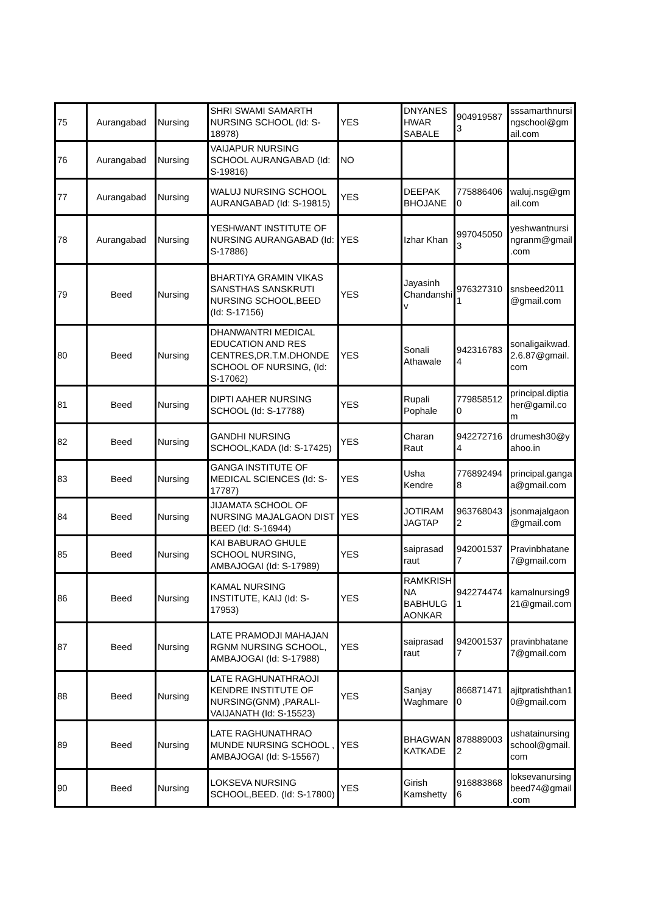| 75 | Aurangabad | Nursing | SHRI SWAMI SAMARTH NURSING SCHOOL (Id: S-18978) | YES | DNYANES HWAR SABALE | 904919587 3 | sssamarthnursi ngschool@gm ail.com |
| 76 | Aurangabad | Nursing | VAIJAPUR NURSING SCHOOL AURANGABAD (Id: S-19816) | NO | | | |
| 77 | Aurangabad | Nursing | WALUJ NURSING SCHOOL AURANGABAD (Id: S-19815) | YES | DEEPAK BHOJANE | 775886406 0 | waluj.nsg@gm ail.com |
| 78 | Aurangabad | Nursing | YESHWANT INSTITUTE OF NURSING AURANGABAD (Id: S-17886) | YES | Izhar Khan | 997045050 3 | yeshwantnursi ngranm@gmail .com |
| 79 | Beed | Nursing | BHARTIYA GRAMIN VIKAS SANSTHAS SANSKRUTI NURSING SCHOOL,BEED (Id: S-17156) | YES | Jayasinh Chandanshi v | 976327310 1 | snsbeed2011 @gmail.com |
| 80 | Beed | Nursing | DHANWANTRI MEDICAL EDUCATION AND RES CENTRES,DR.T.M.DHONDE SCHOOL OF NURSING, (Id: S-17062) | YES | Sonali Athawale | 942316783 4 | sonaligaikwad. 2.6.87@gmail. com |
| 81 | Beed | Nursing | DIPTI AAHER NURSING SCHOOL (Id: S-17788) | YES | Rupali Pophale | 779858512 0 | principal.diptia her@gamil.co m |
| 82 | Beed | Nursing | GANDHI NURSING SCHOOL,KADA (Id: S-17425) | YES | Charan Raut | 942272716 4 | drumesh30@y ahoo.in |
| 83 | Beed | Nursing | GANGA INSTITUTE OF MEDICAL SCIENCES (Id: S-17787) | YES | Usha Kendre | 776892494 8 | principal.ganga a@gmail.com |
| 84 | Beed | Nursing | JIJAMATA SCHOOL OF NURSING MAJALGAON DIST BEED (Id: S-16944) | YES | JOTIRAM JAGTAP | 963768043 2 | jsonmajalgaon @gmail.com |
| 85 | Beed | Nursing | KAI BABURAO GHULE SCHOOL NURSING, AMBAJOGAI (Id: S-17989) | YES | saiprasad raut | 942001537 7 | Pravinbhatane 7@gmail.com |
| 86 | Beed | Nursing | KAMAL NURSING INSTITUTE, KAIJ (Id: S-17953) | YES | RAMKRISH NA BABHULG AONKAR | 942274474 1 | kamalnursing9 21@gmail.com |
| 87 | Beed | Nursing | LATE PRAMODJI MAHAJAN RGNM NURSING SCHOOL, AMBAJOGAI (Id: S-17988) | YES | saiprasad raut | 942001537 7 | pravinbhatane 7@gmail.com |
| 88 | Beed | Nursing | LATE RAGHUNATHRAOJI KENDRE INSTITUTE OF NURSING(GNM) ,PARALI-VAIJANATH (Id: S-15523) | YES | Sanjay Waghmare | 866871471 0 | ajitpratishthan1 0@gmail.com |
| 89 | Beed | Nursing | LATE RAGHUNATHRAO MUNDE NURSING SCHOOL , AMBAJOGAI (Id: S-15567) | YES | BHAGWAN KATKADE | 878889003 2 | ushatainursing school@gmail. com |
| 90 | Beed | Nursing | LOKSEVA NURSING SCHOOL,BEED. (Id: S-17800) | YES | Girish Kamshetty | 916883868 6 | loksevanursing beed74@gmail .com |